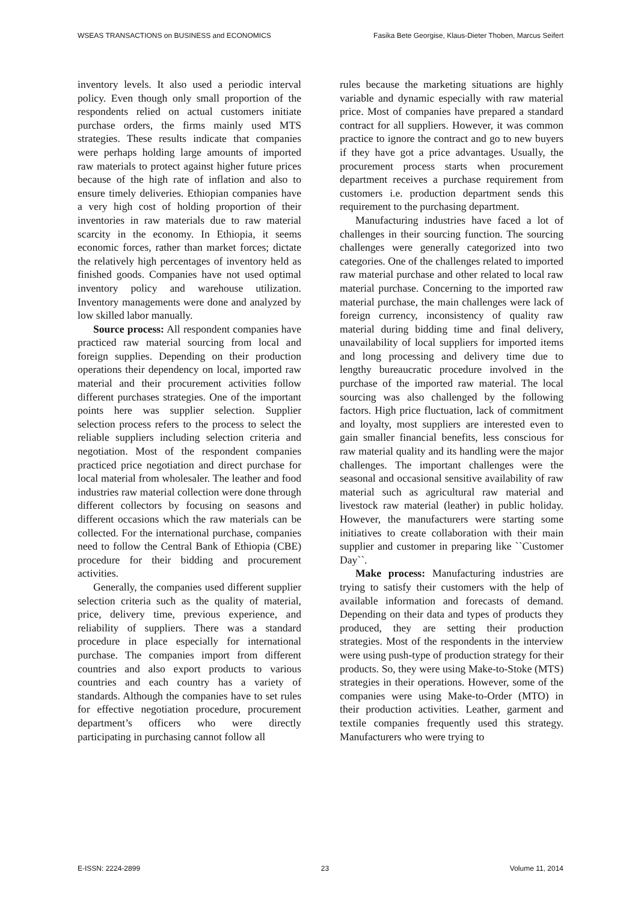WSEAS TRANSACTIONS on BUSINESS and ECONOMICS Fasika Bete Georgise, Klaus-Dieter Thoben, Marcus Seifert
inventory levels. It also used a periodic interval policy. Even though only small proportion of the respondents relied on actual customers initiate purchase orders, the firms mainly used MTS strategies. These results indicate that companies were perhaps holding large amounts of imported raw materials to protect against higher future prices because of the high rate of inflation and also to ensure timely deliveries. Ethiopian companies have a very high cost of holding proportion of their inventories in raw materials due to raw material scarcity in the economy. In Ethiopia, it seems economic forces, rather than market forces; dictate the relatively high percentages of inventory held as finished goods. Companies have not used optimal inventory policy and warehouse utilization. Inventory managements were done and analyzed by low skilled labor manually.
Source process: All respondent companies have practiced raw material sourcing from local and foreign supplies. Depending on their production operations their dependency on local, imported raw material and their procurement activities follow different purchases strategies. One of the important points here was supplier selection. Supplier selection process refers to the process to select the reliable suppliers including selection criteria and negotiation. Most of the respondent companies practiced price negotiation and direct purchase for local material from wholesaler. The leather and food industries raw material collection were done through different collectors by focusing on seasons and different occasions which the raw materials can be collected. For the international purchase, companies need to follow the Central Bank of Ethiopia (CBE) procedure for their bidding and procurement activities.
Generally, the companies used different supplier selection criteria such as the quality of material, price, delivery time, previous experience, and reliability of suppliers. There was a standard procedure in place especially for international purchase. The companies import from different countries and also export products to various countries and each country has a variety of standards. Although the companies have to set rules for effective negotiation procedure, procurement department’s officers who were directly participating in purchasing cannot follow all
rules because the marketing situations are highly variable and dynamic especially with raw material price. Most of companies have prepared a standard contract for all suppliers. However, it was common practice to ignore the contract and go to new buyers if they have got a price advantages. Usually, the procurement process starts when procurement department receives a purchase requirement from customers i.e. production department sends this requirement to the purchasing department.
Manufacturing industries have faced a lot of challenges in their sourcing function. The sourcing challenges were generally categorized into two categories. One of the challenges related to imported raw material purchase and other related to local raw material purchase. Concerning to the imported raw material purchase, the main challenges were lack of foreign currency, inconsistency of quality raw material during bidding time and final delivery, unavailability of local suppliers for imported items and long processing and delivery time due to lengthy bureaucratic procedure involved in the purchase of the imported raw material. The local sourcing was also challenged by the following factors. High price fluctuation, lack of commitment and loyalty, most suppliers are interested even to gain smaller financial benefits, less conscious for raw material quality and its handling were the major challenges. The important challenges were the seasonal and occasional sensitive availability of raw material such as agricultural raw material and livestock raw material (leather) in public holiday. However, the manufacturers were starting some initiatives to create collaboration with their main supplier and customer in preparing like ``Customer Day``.
Make process: Manufacturing industries are trying to satisfy their customers with the help of available information and forecasts of demand. Depending on their data and types of products they produced, they are setting their production strategies. Most of the respondents in the interview were using push-type of production strategy for their products. So, they were using Make-to-Stoke (MTS) strategies in their operations. However, some of the companies were using Make-to-Order (MTO) in their production activities. Leather, garment and textile companies frequently used this strategy. Manufacturers who were trying to
E-ISSN: 2224-2899 23 Volume 11, 2014